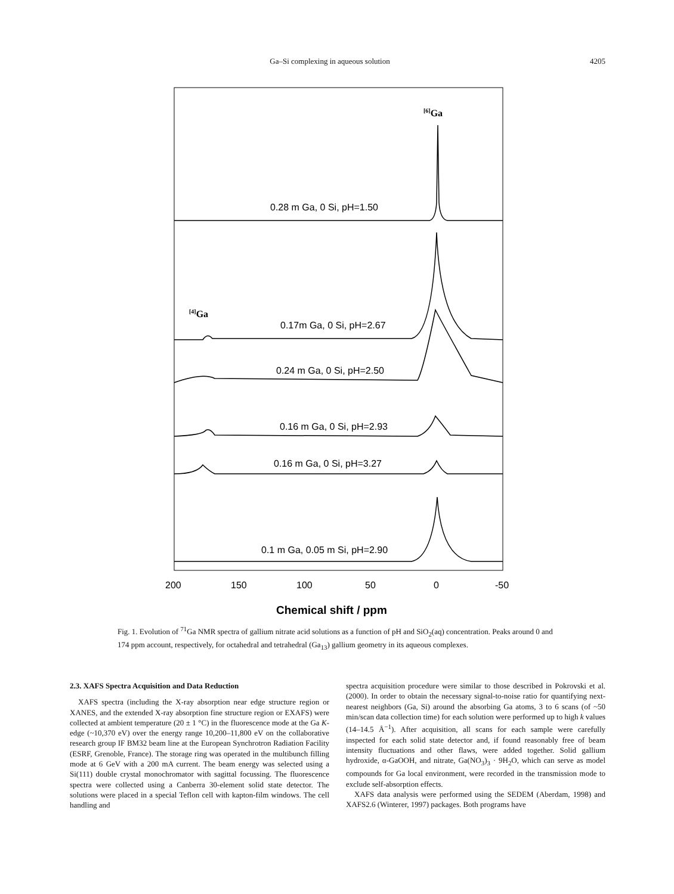Ga–Si complexing in aqueous solution 4205
[6]Ga
[4]Ga
0.28 m Ga, 0 Si, pH=1.50
0.17m Ga, 0 Si, pH=2.67
0.24 m Ga, 0 Si, pH=2.50
0.16 m Ga, 0 Si, pH=2.93
0.16 m Ga, 0 Si, pH=3.27
0.1 m Ga, 0.05 m Si, pH=2.90
200
150
100
50
0
-50
Chemical shift / ppm
Fig. 1. Evolution of <sup>71</sup>Ga NMR spectra of gallium nitrate acid solutions as a function of pH and SiO<sub>2</sub>(aq) concentration. Peaks around 0 and 174 ppm account, respectively, for octahedral and tetrahedral (Ga<sub>13</sub>) gallium geometry in its aqueous complexes.
2.3. XAFS Spectra Acquisition and Data Reduction
XAFS spectra (including the X-ray absorption near edge structure region or XANES, and the extended X-ray absorption fine structure region or EXAFS) were collected at ambient temperature (20 ± 1 °C) in the fluorescence mode at the Ga K-edge (~10,370 eV) over the energy range 10,200–11,800 eV on the collaborative research group IF BM32 beam line at the European Synchrotron Radiation Facility (ESRF, Grenoble, France). The storage ring was operated in the multibunch filling mode at 6 GeV with a 200 mA current. The beam energy was selected using a Si(111) double crystal monochromator with sagittal focussing. The fluorescence spectra were collected using a Canberra 30-element solid state detector. The solutions were placed in a special Teflon cell with kapton-film windows. The cell handling and
spectra acquisition procedure were similar to those described in Pokrovski et al. (2000). In order to obtain the necessary signal-to-noise ratio for quantifying next-nearest neighbors (Ga, Si) around the absorbing Ga atoms, 3 to 6 scans (of ~50 min/scan data collection time) for each solution were performed up to high k values (14–14.5 Å<sup>−1</sup>). After acquisition, all scans for each sample were carefully inspected for each solid state detector and, if found reasonably free of beam intensity fluctuations and other flaws, were added together. Solid gallium hydroxide, α-GaOOH, and nitrate, Ga(NO<sub>3</sub>)<sub>3</sub> · 9H<sub>2</sub>O, which can serve as model compounds for Ga local environment, were recorded in the transmission mode to exclude self-absorption effects.
XAFS data analysis were performed using the SEDEM (Aberdam, 1998) and XAFS2.6 (Winterer, 1997) packages. Both programs have